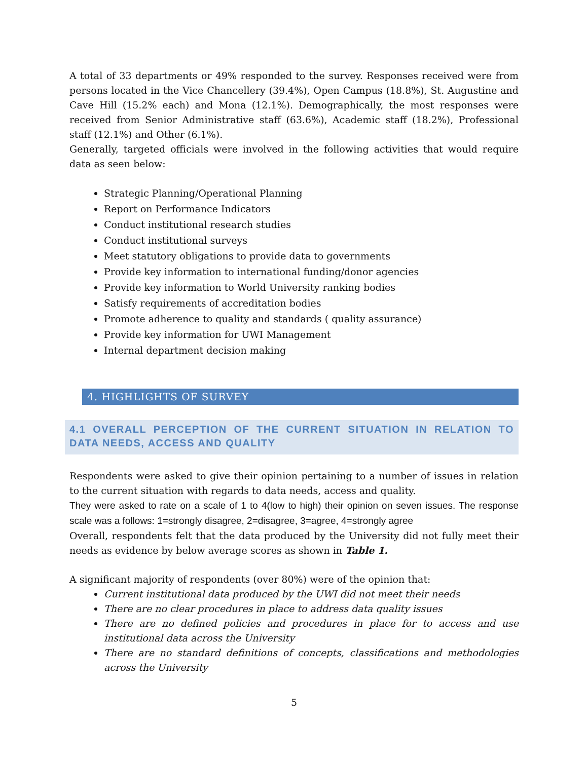A total of 33 departments or 49% responded to the survey. Responses received were from persons located in the Vice Chancellery (39.4%), Open Campus (18.8%), St. Augustine and Cave Hill (15.2% each) and Mona (12.1%). Demographically, the most responses were received from Senior Administrative staff (63.6%), Academic staff (18.2%), Professional staff (12.1%) and Other (6.1%).
Generally, targeted officials were involved in the following activities that would require data as seen below:
Strategic Planning/Operational Planning
Report on Performance Indicators
Conduct institutional research studies
Conduct institutional surveys
Meet statutory obligations to provide data to governments
Provide key information to international funding/donor agencies
Provide key information to World University ranking bodies
Satisfy requirements of accreditation bodies
Promote adherence to quality and standards ( quality assurance)
Provide key information for UWI Management
Internal department decision making
4. HIGHLIGHTS OF SURVEY
4.1 OVERALL PERCEPTION OF THE CURRENT SITUATION IN RELATION TO DATA NEEDS, ACCESS AND QUALITY
Respondents were asked to give their opinion pertaining to a number of issues in relation to the current situation with regards to data needs, access and quality.
They were asked to rate on a scale of 1 to 4(low to high) their opinion on seven issues. The response scale was a follows: 1=strongly disagree, 2=disagree, 3=agree, 4=strongly agree
Overall, respondents felt that the data produced by the University did not fully meet their needs as evidence by below average scores as shown in Table 1.
A significant majority of respondents (over 80%) were of the opinion that:
Current institutional data produced by the UWI did not meet their needs
There are no clear procedures in place to address data quality issues
There are no defined policies and procedures in place for to access and use institutional data across the University
There are no standard definitions of concepts, classifications and methodologies across the University
5